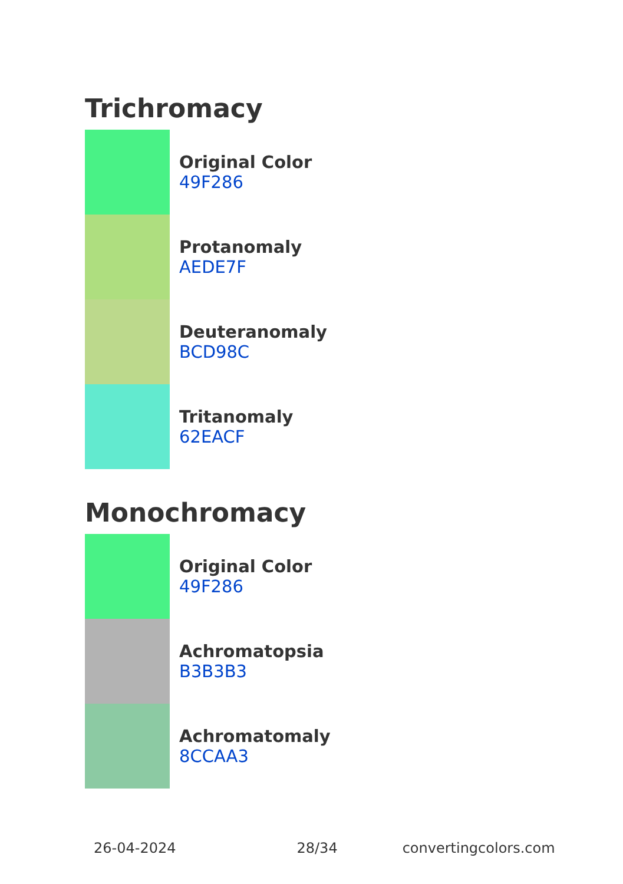Trichromacy
Original Color
49F286
Protanomaly
AEDE7F
Deuteranomaly
BCD98C
Tritanomaly
62EACF
Monochromacy
Original Color
49F286
Achromatopsia
B3B3B3
Achromatomaly
8CCAA3
26-04-2024 28/34 convertingcolors.com